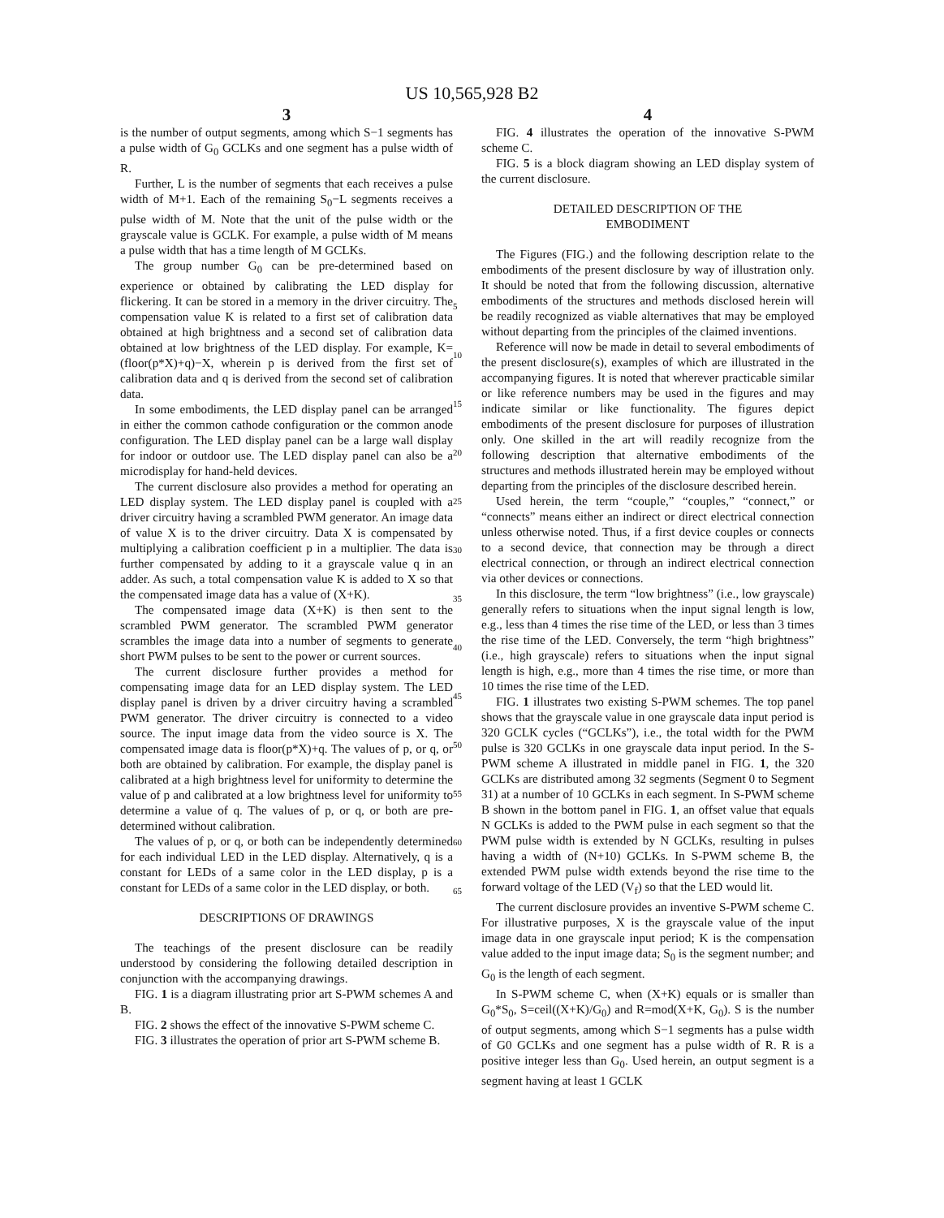US 10,565,928 B2
3
is the number of output segments, among which S−1 segments has a pulse width of G<sub>0</sub> GCLKs and one segment has a pulse width of R.
Further, L is the number of segments that each receives a pulse width of M+1. Each of the remaining S<sub>0</sub>−L segments receives a pulse width of M. Note that the unit of the pulse width or the grayscale value is GCLK. For example, a pulse width of M means a pulse width that has a time length of M GCLKs.
The group number G<sub>0</sub> can be pre-determined based on experience or obtained by calibrating the LED display for flickering. It can be stored in a memory in the driver circuitry. The compensation value K is related to a first set of calibration data obtained at high brightness and a second set of calibration data obtained at low brightness of the LED display. For example, K=(floor(p*X)+q)−X, wherein p is derived from the first set of calibration data and q is derived from the second set of calibration data.
In some embodiments, the LED display panel can be arranged in either the common cathode configuration or the common anode configuration. The LED display panel can be a large wall display for indoor or outdoor use. The LED display panel can also be a microdisplay for hand-held devices.
The current disclosure also provides a method for operating an LED display system. The LED display panel is coupled with a driver circuitry having a scrambled PWM generator. An image data of value X is to the driver circuitry. Data X is compensated by multiplying a calibration coefficient p in a multiplier. The data is further compensated by adding to it a grayscale value q in an adder. As such, a total compensation value K is added to X so that the compensated image data has a value of (X+K).
The compensated image data (X+K) is then sent to the scrambled PWM generator. The scrambled PWM generator scrambles the image data into a number of segments to generate short PWM pulses to be sent to the power or current sources.
The current disclosure further provides a method for compensating image data for an LED display system. The LED display panel is driven by a driver circuitry having a scrambled PWM generator. The driver circuitry is connected to a video source. The input image data from the video source is X. The compensated image data is floor(p*X)+q. The values of p, or q, or both are obtained by calibration. For example, the display panel is calibrated at a high brightness level for uniformity to determine the value of p and calibrated at a low brightness level for uniformity to determine a value of q. The values of p, or q, or both are pre-determined without calibration.
The values of p, or q, or both can be independently determined for each individual LED in the LED display. Alternatively, q is a constant for LEDs of a same color in the LED display, p is a constant for LEDs of a same color in the LED display, or both.
DESCRIPTIONS OF DRAWINGS
The teachings of the present disclosure can be readily understood by considering the following detailed description in conjunction with the accompanying drawings.
FIG. 1 is a diagram illustrating prior art S-PWM schemes A and B.
FIG. 2 shows the effect of the innovative S-PWM scheme C.
FIG. 3 illustrates the operation of prior art S-PWM scheme B.
5
10
15
20
25
30
35
40
45
50
55
60
65
4
FIG. 4 illustrates the operation of the innovative S-PWM scheme C.
FIG. 5 is a block diagram showing an LED display system of the current disclosure.
DETAILED DESCRIPTION OF THE
EMBODIMENT
The Figures (FIG.) and the following description relate to the embodiments of the present disclosure by way of illustration only. It should be noted that from the following discussion, alternative embodiments of the structures and methods disclosed herein will be readily recognized as viable alternatives that may be employed without departing from the principles of the claimed inventions.
Reference will now be made in detail to several embodiments of the present disclosure(s), examples of which are illustrated in the accompanying figures. It is noted that wherever practicable similar or like reference numbers may be used in the figures and may indicate similar or like functionality. The figures depict embodiments of the present disclosure for purposes of illustration only. One skilled in the art will readily recognize from the following description that alternative embodiments of the structures and methods illustrated herein may be employed without departing from the principles of the disclosure described herein.
Used herein, the term “couple,” “couples,” “connect,” or “connects” means either an indirect or direct electrical connection unless otherwise noted. Thus, if a first device couples or connects to a second device, that connection may be through a direct electrical connection, or through an indirect electrical connection via other devices or connections.
In this disclosure, the term “low brightness” (i.e., low grayscale) generally refers to situations when the input signal length is low, e.g., less than 4 times the rise time of the LED, or less than 3 times the rise time of the LED. Conversely, the term “high brightness” (i.e., high grayscale) refers to situations when the input signal length is high, e.g., more than 4 times the rise time, or more than 10 times the rise time of the LED.
FIG. 1 illustrates two existing S-PWM schemes. The top panel shows that the grayscale value in one grayscale data input period is 320 GCLK cycles (“GCLKs”), i.e., the total width for the PWM pulse is 320 GCLKs in one grayscale data input period. In the S-PWM scheme A illustrated in middle panel in FIG. 1, the 320 GCLKs are distributed among 32 segments (Segment 0 to Segment 31) at a number of 10 GCLKs in each segment. In S-PWM scheme B shown in the bottom panel in FIG. 1, an offset value that equals N GCLKs is added to the PWM pulse in each segment so that the PWM pulse width is extended by N GCLKs, resulting in pulses having a width of (N+10) GCLKs. In S-PWM scheme B, the extended PWM pulse width extends beyond the rise time to the forward voltage of the LED (V<sub>f</sub>) so that the LED would lit.
The current disclosure provides an inventive S-PWM scheme C. For illustrative purposes, X is the grayscale value of the input image data in one grayscale input period; K is the compensation value added to the input image data; S<sub>0</sub> is the segment number; and G<sub>0</sub> is the length of each segment.
In S-PWM scheme C, when (X+K) equals or is smaller than G<sub>0</sub>*S<sub>0</sub>, S=ceil((X+K)/G<sub>0</sub>) and R=mod(X+K, G<sub>0</sub>). S is the number of output segments, among which S−1 segments has a pulse width of G0 GCLKs and one segment has a pulse width of R. R is a positive integer less than G<sub>0</sub>. Used herein, an output segment is a segment having at least 1 GCLK